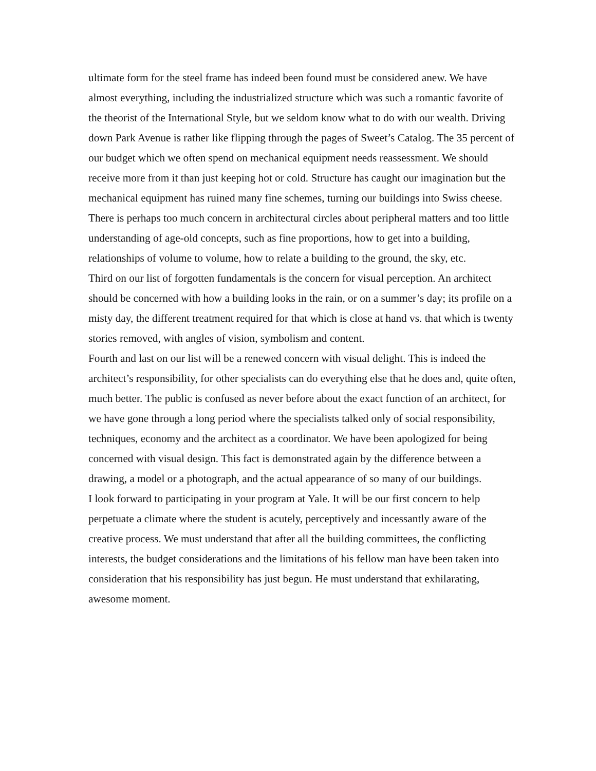ultimate form for the steel frame has indeed been found must be considered anew. We have almost everything, including the industrialized structure which was such a romantic favorite of the theorist of the International Style, but we seldom know what to do with our wealth. Driving down Park Avenue is rather like flipping through the pages of Sweet’s Catalog. The 35 percent of our budget which we often spend on mechanical equipment needs reassessment. We should receive more from it than just keeping hot or cold. Structure has caught our imagination but the mechanical equipment has ruined many fine schemes, turning our buildings into Swiss cheese. There is perhaps too much concern in architectural circles about peripheral matters and too little understanding of age-old concepts, such as fine proportions, how to get into a building, relationships of volume to volume, how to relate a building to the ground, the sky, etc.
Third on our list of forgotten fundamentals is the concern for visual perception. An architect should be concerned with how a building looks in the rain, or on a summer’s day; its profile on a misty day, the different treatment required for that which is close at hand vs. that which is twenty stories removed, with angles of vision, symbolism and content.
Fourth and last on our list will be a renewed concern with visual delight. This is indeed the architect’s responsibility, for other specialists can do everything else that he does and, quite often, much better. The public is confused as never before about the exact function of an architect, for we have gone through a long period where the specialists talked only of social responsibility, techniques, economy and the architect as a coordinator. We have been apologized for being concerned with visual design. This fact is demonstrated again by the difference between a drawing, a model or a photograph, and the actual appearance of so many of our buildings.
I look forward to participating in your program at Yale. It will be our first concern to help perpetuate a climate where the student is acutely, perceptively and incessantly aware of the creative process. We must understand that after all the building committees, the conflicting interests, the budget considerations and the limitations of his fellow man have been taken into consideration that his responsibility has just begun. He must understand that exhilarating, awesome moment.